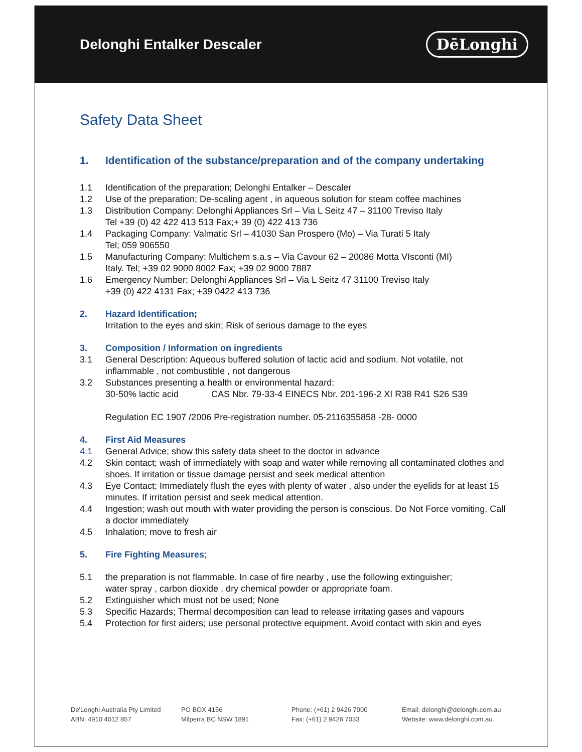Delonghi Entalker Descaler
DēLonghi
Safety Data Sheet
1. Identification of the substance/preparation and of the company undertaking
1.1 Identification of the preparation; Delonghi Entalker – Descaler
1.2 Use of the preparation; De-scaling agent , in aqueous solution for steam coffee machines
1.3 Distribution Company: Delonghi Appliances Srl – Via L Seitz 47 – 31100 Treviso Italy
Tel +39 (0) 42 422 413 513 Fax;+ 39 (0) 422 413 736
1.4 Packaging Company: Valmatic Srl – 41030 San Prospero (Mo) – Via Turati 5 Italy
Tel; 059 906550
1.5 Manufacturing Company; Multichem s.a.s – Via Cavour 62 – 20086 Motta VIsconti (MI)
Italy. Tel; +39 02 9000 8002 Fax; +39 02 9000 7887
1.6 Emergency Number; Delonghi Appliances Srl – Via L Seitz 47 31100 Treviso Italy
+39 (0) 422 4131 Fax; +39 0422 413 736
2. Hazard Identification;
Irritation to the eyes and skin; Risk of serious damage to the eyes
3. Composition / Information on ingredients
3.1 General Description: Aqueous buffered solution of lactic acid and sodium. Not volatile, not inflammable , not combustible , not dangerous
3.2 Substances presenting a health or environmental hazard:
30-50% lactic acid CAS Nbr. 79-33-4 EINECS Nbr. 201-196-2 XI R38 R41 S26 S39
Regulation EC 1907 /2006 Pre-registration number. 05-2116355858 -28- 0000
4. First Aid Measures
4.1 General Advice; show this safety data sheet to the doctor in advance
4.2 Skin contact; wash of immediately with soap and water while removing all contaminated clothes and shoes. If irritation or tissue damage persist and seek medical attention
4.3 Eye Contact; Immediately flush the eyes with plenty of water , also under the eyelids for at least 15 minutes. If irritation persist and seek medical attention.
4.4 Ingestion; wash out mouth with water providing the person is conscious. Do Not Force vomiting. Call a doctor immediately
4.5 Inhalation; move to fresh air
5. Fire Fighting Measures;
5.1 the preparation is not flammable. In case of fire nearby , use the following extinguisher;
water spray , carbon dioxide , dry chemical powder or appropriate foam.
5.2 Extinguisher which must not be used; None
5.3 Specific Hazards; Thermal decomposition can lead to release irritating gases and vapours
5.4 Protection for first aiders; use personal protective equipment. Avoid contact with skin and eyes
De'Longhi Australia Pty Limited
ABN: 4910 4012 857
PO BOX 4156
Milperra BC NSW 1891
Phone: (+61) 2 9426 7000
Fax: (+61) 2 9426 7033
Email: delonghi@delonghi.com.au
Website: www.delonghi.com.au